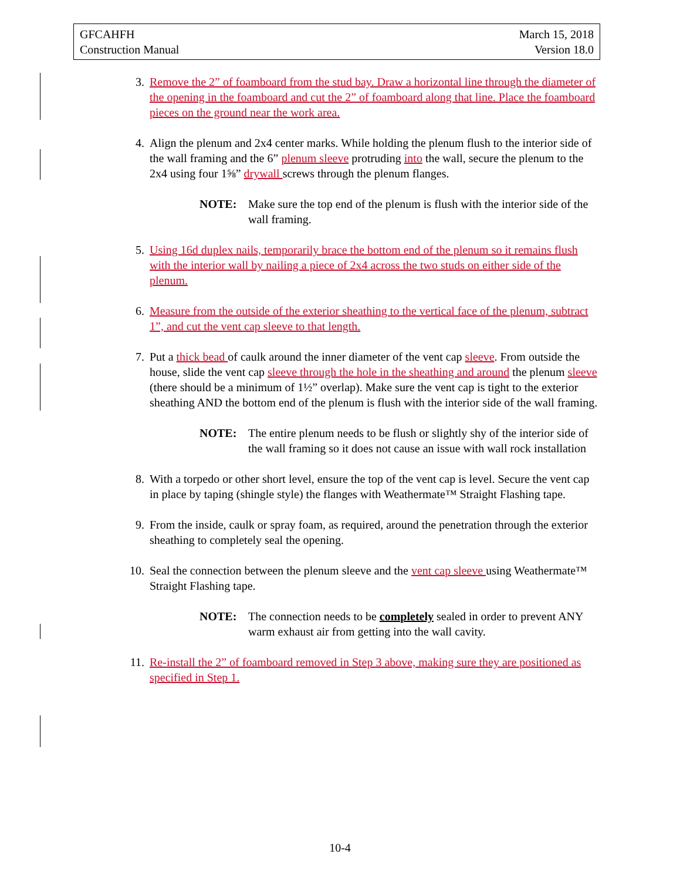GFCAHFH
Construction Manual
March 15, 2018
Version 18.0
3. Remove the 2” of foamboard from the stud bay. Draw a horizontal line through the diameter of the opening in the foamboard and cut the 2” of foamboard along that line. Place the foamboard pieces on the ground near the work area.
4. Align the plenum and 2x4 center marks. While holding the plenum flush to the interior side of the wall framing and the 6” plenum sleeve protruding into the wall, secure the plenum to the 2x4 using four 1⅝” drywall screws through the plenum flanges.
NOTE: Make sure the top end of the plenum is flush with the interior side of the wall framing.
5. Using 16d duplex nails, temporarily brace the bottom end of the plenum so it remains flush with the interior wall by nailing a piece of 2x4 across the two studs on either side of the plenum.
6. Measure from the outside of the exterior sheathing to the vertical face of the plenum, subtract 1”, and cut the vent cap sleeve to that length.
7. Put a thick bead of caulk around the inner diameter of the vent cap sleeve. From outside the house, slide the vent cap sleeve through the hole in the sheathing and around the plenum sleeve (there should be a minimum of 1½” overlap). Make sure the vent cap is tight to the exterior sheathing AND the bottom end of the plenum is flush with the interior side of the wall framing.
NOTE: The entire plenum needs to be flush or slightly shy of the interior side of the wall framing so it does not cause an issue with wall rock installation
8. With a torpedo or other short level, ensure the top of the vent cap is level. Secure the vent cap in place by taping (shingle style) the flanges with Weathermate™ Straight Flashing tape.
9. From the inside, caulk or spray foam, as required, around the penetration through the exterior sheathing to completely seal the opening.
10. Seal the connection between the plenum sleeve and the vent cap sleeve using Weathermate™ Straight Flashing tape.
NOTE: The connection needs to be completely sealed in order to prevent ANY warm exhaust air from getting into the wall cavity.
11. Re-install the 2” of foamboard removed in Step 3 above, making sure they are positioned as specified in Step 1.
10-4